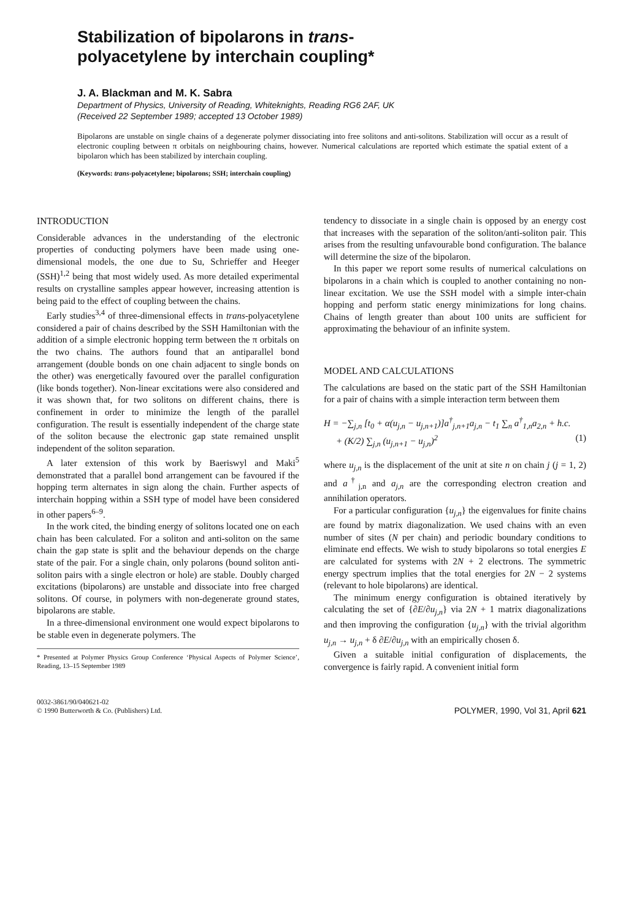Stabilization of bipolarons in trans-
polyacetylene by interchain coupling*
J. A. Blackman and M. K. Sabra
Department of Physics, University of Reading, Whiteknights, Reading RG6 2AF, UK
(Received 22 September 1989; accepted 13 October 1989)
Bipolarons are unstable on single chains of a degenerate polymer dissociating into free solitons and anti-solitons. Stabilization will occur as a result of electronic coupling between π orbitals on neighbouring chains, however. Numerical calculations are reported which estimate the spatial extent of a bipolaron which has been stabilized by interchain coupling.
(Keywords: trans-polyacetylene; bipolarons; SSH; interchain coupling)
INTRODUCTION
Considerable advances in the understanding of the electronic properties of conducting polymers have been made using one-dimensional models, the one due to Su, Schrieffer and Heeger (SSH)<sup>1,2</sup> being that most widely used. As more detailed experimental results on crystalline samples appear however, increasing attention is being paid to the effect of coupling between the chains.
Early studies<sup>3,4</sup> of three-dimensional effects in trans-polyacetylene considered a pair of chains described by the SSH Hamiltonian with the addition of a simple electronic hopping term between the π orbitals on the two chains. The authors found that an antiparallel bond arrangement (double bonds on one chain adjacent to single bonds on the other) was energetically favoured over the parallel configuration (like bonds together). Non-linear excitations were also considered and it was shown that, for two solitons on different chains, there is confinement in order to minimize the length of the parallel configuration. The result is essentially independent of the charge state of the soliton because the electronic gap state remained unsplit independent of the soliton separation.
A later extension of this work by Baeriswyl and Maki<sup>5</sup> demonstrated that a parallel bond arrangement can be favoured if the hopping term alternates in sign along the chain. Further aspects of interchain hopping within a SSH type of model have been considered in other papers<sup>6–9</sup>.
In the work cited, the binding energy of solitons located one on each chain has been calculated. For a soliton and anti-soliton on the same chain the gap state is split and the behaviour depends on the charge state of the pair. For a single chain, only polarons (bound soliton anti-soliton pairs with a single electron or hole) are stable. Doubly charged excitations (bipolarons) are unstable and dissociate into free charged solitons. Of course, in polymers with non-degenerate ground states, bipolarons are stable.
In a three-dimensional environment one would expect bipolarons to be stable even in degenerate polymers. The
* Presented at Polymer Physics Group Conference ‘Physical Aspects of Polymer Science’, Reading, 13–15 September 1989
tendency to dissociate in a single chain is opposed by an energy cost that increases with the separation of the soliton/anti-soliton pair. This arises from the resulting unfavourable bond configuration. The balance will determine the size of the bipolaron.
In this paper we report some results of numerical calculations on bipolarons in a chain which is coupled to another containing no non-linear excitation. We use the SSH model with a simple inter-chain hopping and perform static energy minimizations for long chains. Chains of length greater than about 100 units are sufficient for approximating the behaviour of an infinite system.
MODEL AND CALCULATIONS
The calculations are based on the static part of the SSH Hamiltonian for a pair of chains with a simple interaction term between them
H = −∑<sub>j,n</sub> [t<sub>0</sub> + α(u<sub>j,n</sub> − u<sub>j,n+1</sub>)]a<sup>†</sup><sub>j,n+1</sub>a<sub>j,n</sub> − t<sub>1</sub> ∑<sub>n</sub> a<sup>†</sup><sub>1,n</sub>a<sub>2,n</sub> + h.c.
+ (K/2) ∑<sub>j,n</sub> (u<sub>j,n+1</sub> − u<sub>j,n</sub>)<sup>2</sup> (1)
where u<sub>j,n</sub> is the displacement of the unit at site n on chain j (j = 1, 2) and a<sup>†</sup><sub>j,n</sub> and a<sub>j,n</sub> are the corresponding electron creation and annihilation operators.
For a particular configuration {u<sub>j,n</sub>} the eigenvalues for finite chains are found by matrix diagonalization. We used chains with an even number of sites (N per chain) and periodic boundary conditions to eliminate end effects. We wish to study bipolarons so total energies E are calculated for systems with 2N + 2 electrons. The symmetric energy spectrum implies that the total energies for 2N − 2 systems (relevant to hole bipolarons) are identical.
The minimum energy configuration is obtained iteratively by calculating the set of {∂E/∂u<sub>j,n</sub>} via 2N + 1 matrix diagonalizations and then improving the configuration {u<sub>j,n</sub>} with the trivial algorithm u<sub>j,n</sub> → u<sub>j,n</sub> + δ ∂E/∂u<sub>j,n</sub> with an empirically chosen δ.
Given a suitable initial configuration of displacements, the convergence is fairly rapid. A convenient initial form
0032-3861/90/040621-02
© 1990 Butterworth & Co. (Publishers) Ltd.
POLYMER, 1990, Vol 31, April 621